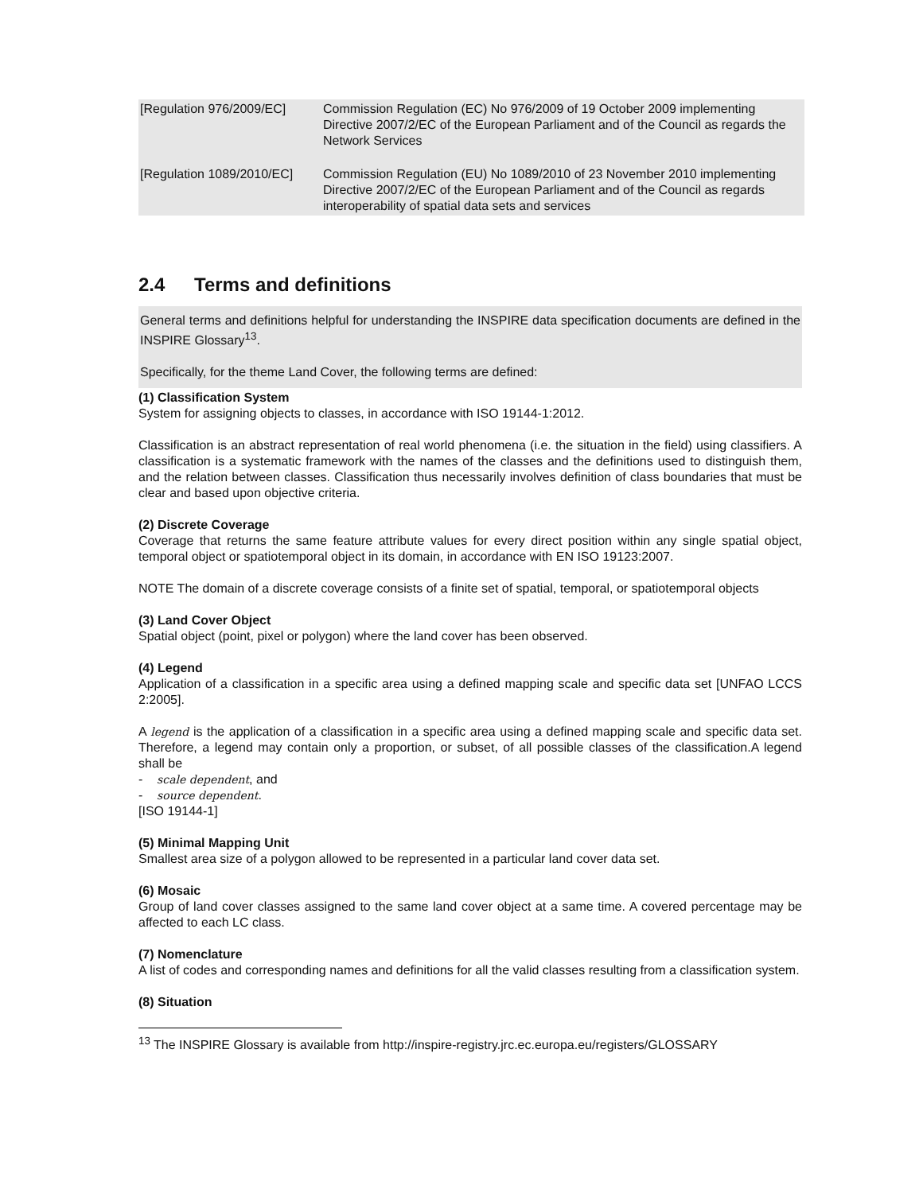| [Regulation 976/2009/EC] | Commission Regulation (EC) No 976/2009 of 19 October 2009 implementing Directive 2007/2/EC of the European Parliament and of the Council as regards the Network Services |
| [Regulation 1089/2010/EC] | Commission Regulation (EU) No 1089/2010 of 23 November 2010 implementing Directive 2007/2/EC of the European Parliament and of the Council as regards interoperability of spatial data sets and services |
2.4 Terms and definitions
General terms and definitions helpful for understanding the INSPIRE data specification documents are defined in the INSPIRE Glossary<sup>13</sup>.
Specifically, for the theme Land Cover, the following terms are defined:
(1) Classification System
System for assigning objects to classes, in accordance with ISO 19144-1:2012.
Classification is an abstract representation of real world phenomena (i.e. the situation in the field) using classifiers. A classification is a systematic framework with the names of the classes and the definitions used to distinguish them, and the relation between classes. Classification thus necessarily involves definition of class boundaries that must be clear and based upon objective criteria.
(2) Discrete Coverage
Coverage that returns the same feature attribute values for every direct position within any single spatial object, temporal object or spatiotemporal object in its domain, in accordance with EN ISO 19123:2007.
NOTE The domain of a discrete coverage consists of a finite set of spatial, temporal, or spatiotemporal objects
(3) Land Cover Object
Spatial object (point, pixel or polygon) where the land cover has been observed.
(4) Legend
Application of a classification in a specific area using a defined mapping scale and specific data set [UNFAO LCCS 2:2005].
A legend is the application of a classification in a specific area using a defined mapping scale and specific data set. Therefore, a legend may contain only a proportion, or subset, of all possible classes of the classification.A legend shall be
- scale dependent, and
- source dependent.
[ISO 19144-1]
(5) Minimal Mapping Unit
Smallest area size of a polygon allowed to be represented in a particular land cover data set.
(6) Mosaic
Group of land cover classes assigned to the same land cover object at a same time. A covered percentage may be affected to each LC class.
(7) Nomenclature
A list of codes and corresponding names and definitions for all the valid classes resulting from a classification system.
(8) Situation
<sup>13</sup> The INSPIRE Glossary is available from http://inspire-registry.jrc.ec.europa.eu/registers/GLOSSARY